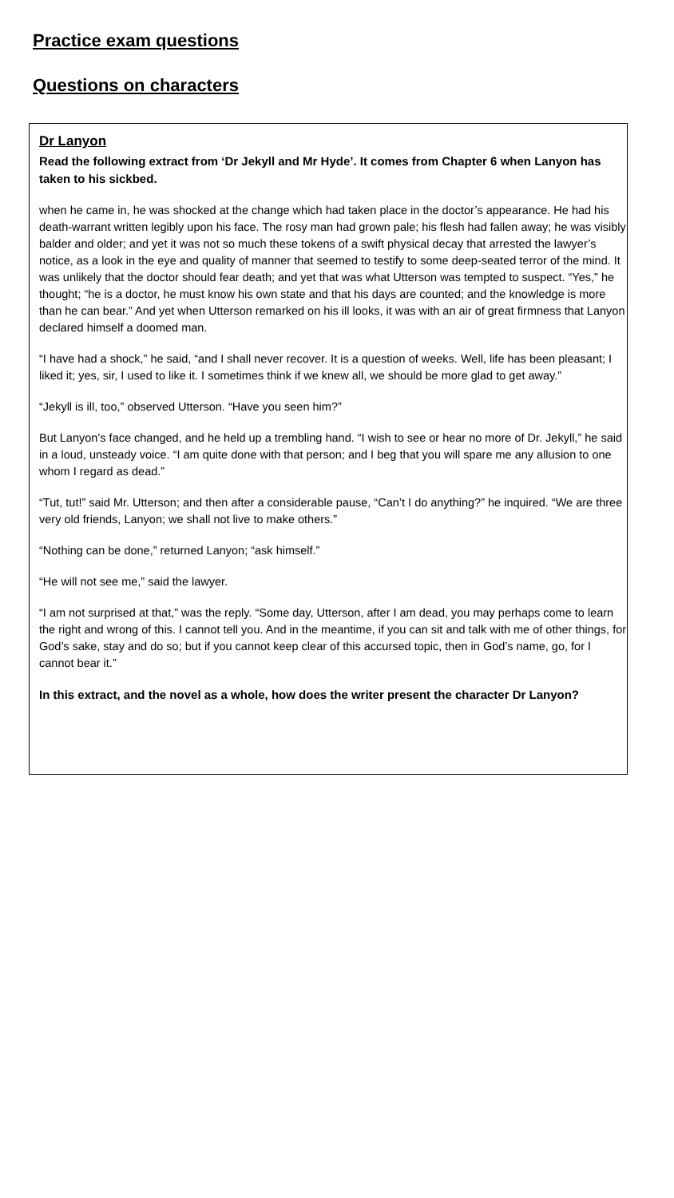Practice exam questions
Questions on characters
Dr Lanyon
Read the following extract from ‘Dr Jekyll and Mr Hyde’. It comes from Chapter 6 when Lanyon has taken to his sickbed.
when he came in, he was shocked at the change which had taken place in the doctor’s appearance. He had his death-warrant written legibly upon his face. The rosy man had grown pale; his flesh had fallen away; he was visibly balder and older; and yet it was not so much these tokens of a swift physical decay that arrested the lawyer’s notice, as a look in the eye and quality of manner that seemed to testify to some deep-seated terror of the mind. It was unlikely that the doctor should fear death; and yet that was what Utterson was tempted to suspect. “Yes,” he thought; “he is a doctor, he must know his own state and that his days are counted; and the knowledge is more than he can bear.” And yet when Utterson remarked on his ill looks, it was with an air of great firmness that Lanyon declared himself a doomed man.
“I have had a shock,” he said, “and I shall never recover. It is a question of weeks. Well, life has been pleasant; I liked it; yes, sir, I used to like it. I sometimes think if we knew all, we should be more glad to get away.”
“Jekyll is ill, too,” observed Utterson. “Have you seen him?”
But Lanyon’s face changed, and he held up a trembling hand. “I wish to see or hear no more of Dr. Jekyll,” he said in a loud, unsteady voice. “I am quite done with that person; and I beg that you will spare me any allusion to one whom I regard as dead.”
“Tut, tut!” said Mr. Utterson; and then after a considerable pause, “Can’t I do anything?” he inquired. “We are three very old friends, Lanyon; we shall not live to make others.”
“Nothing can be done,” returned Lanyon; “ask himself.”
“He will not see me,” said the lawyer.
“I am not surprised at that,” was the reply. “Some day, Utterson, after I am dead, you may perhaps come to learn the right and wrong of this. I cannot tell you. And in the meantime, if you can sit and talk with me of other things, for God’s sake, stay and do so; but if you cannot keep clear of this accursed topic, then in God’s name, go, for I cannot bear it.”
In this extract, and the novel as a whole, how does the writer present the character Dr Lanyon?